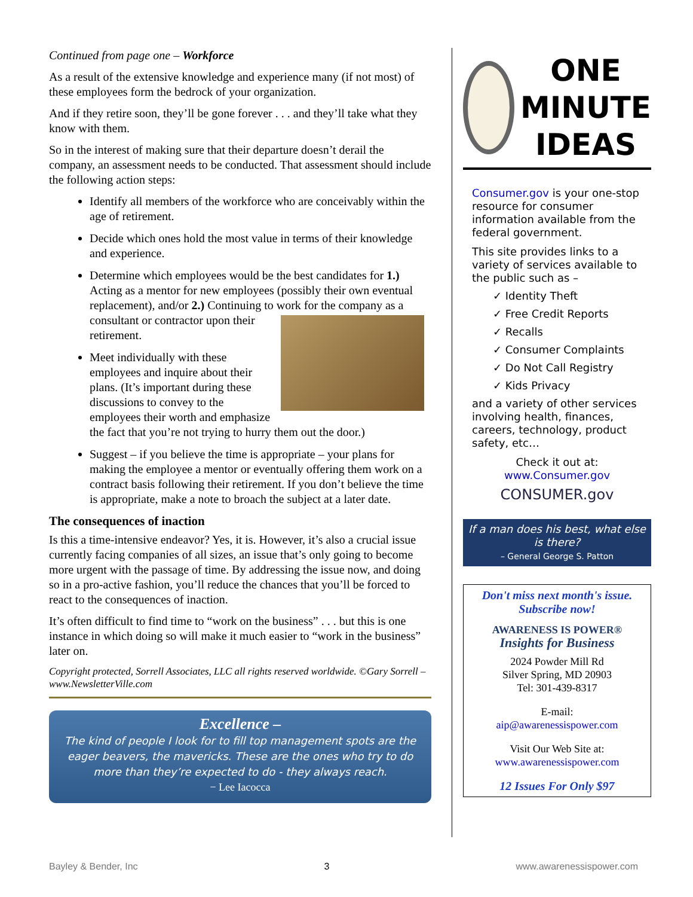Continued from page one – Workforce
As a result of the extensive knowledge and experience many (if not most) of these employees form the bedrock of your organization.
And if they retire soon, they’ll be gone forever . . . and they’ll take what they know with them.
So in the interest of making sure that their departure doesn’t derail the company, an assessment needs to be conducted. That assessment should include the following action steps:
Identify all members of the workforce who are conceivably within the age of retirement.
Decide which ones hold the most value in terms of their knowledge and experience.
Determine which employees would be the best candidates for 1.) Acting as a mentor for new employees (possibly their own eventual replacement), and/or 2.) Continuing to work for the company as a consultant or contractor upon their retirement.
Meet individually with these employees and inquire about their plans. (It’s important during these discussions to convey to the employees their worth and emphasize the fact that you’re not trying to hurry them out the door.)
Suggest – if you believe the time is appropriate – your plans for making the employee a mentor or eventually offering them work on a contract basis following their retirement. If you don’t believe the time is appropriate, make a note to broach the subject at a later date.
The consequences of inaction
Is this a time-intensive endeavor? Yes, it is. However, it’s also a crucial issue currently facing companies of all sizes, an issue that’s only going to become more urgent with the passage of time. By addressing the issue now, and doing so in a pro-active fashion, you’ll reduce the chances that you’ll be forced to react to the consequences of inaction.
It’s often difficult to find time to “work on the business” . . . but this is one instance in which doing so will make it much easier to “work in the business” later on.
Copyright protected, Sorrell Associates, LLC all rights reserved worldwide. ©Gary Sorrell – www.NewsletterVille.com
Excellence –
The kind of people I look for to fill top management spots are the eager beavers, the mavericks. These are the ones who try to do more than they’re expected to do - they always reach.
− Lee Iacocca
ONE
MINUTE
IDEAS
Consumer.gov is your one-stop resource for consumer information available from the federal government.
This site provides links to a variety of services available to the public such as –
✓ Identity Theft
✓ Free Credit Reports
✓ Recalls
✓ Consumer Complaints
✓ Do Not Call Registry
✓ Kids Privacy
and a variety of other services involving health, finances, careers, technology, product safety, etc…
Check it out at:
www.Consumer.gov
CONSUMER.gov
If a man does his best, what else is there?
– General George S. Patton
Don't miss next month's issue.
Subscribe now!
AWARENESS IS POWER®
Insights for Business
2024 Powder Mill Rd
Silver Spring, MD 20903
Tel: 301-439-8317
E-mail:
aip@awarenessispower.com
Visit Our Web Site at:
www.awarenessispower.com
12 Issues For Only $97
Bayley & Bender, Inc 3 www.awarenessispower.com